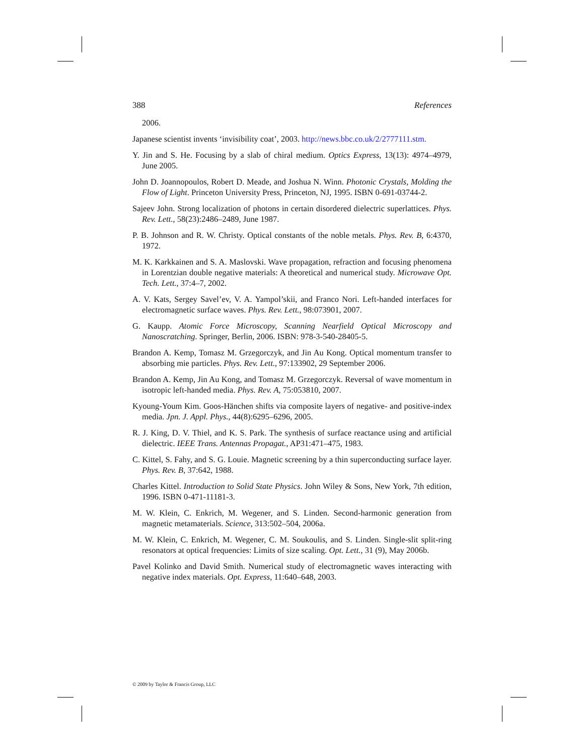388 References
2006.
Japanese scientist invents ‘invisibility coat’, 2003. http://news.bbc.co.uk/2/2777111.stm.
Y. Jin and S. He. Focusing by a slab of chiral medium. Optics Express, 13(13): 4974–4979, June 2005.
John D. Joannopoulos, Robert D. Meade, and Joshua N. Winn. Photonic Crystals, Molding the Flow of Light. Princeton University Press, Princeton, NJ, 1995. ISBN 0-691-03744-2.
Sajeev John. Strong localization of photons in certain disordered dielectric superlattices. Phys. Rev. Lett., 58(23):2486–2489, June 1987.
P. B. Johnson and R. W. Christy. Optical constants of the noble metals. Phys. Rev. B, 6:4370, 1972.
M. K. Karkkainen and S. A. Maslovski. Wave propagation, refraction and focusing phenomena in Lorentzian double negative materials: A theoretical and numerical study. Microwave Opt. Tech. Lett., 37:4–7, 2002.
A. V. Kats, Sergey Savel’ev, V. A. Yampol’skii, and Franco Nori. Left-handed interfaces for electromagnetic surface waves. Phys. Rev. Lett., 98:073901, 2007.
G. Kaupp. Atomic Force Microscopy, Scanning Nearfield Optical Microscopy and Nanoscratching. Springer, Berlin, 2006. ISBN: 978-3-540-28405-5.
Brandon A. Kemp, Tomasz M. Grzegorczyk, and Jin Au Kong. Optical momentum transfer to absorbing mie particles. Phys. Rev. Lett., 97:133902, 29 September 2006.
Brandon A. Kemp, Jin Au Kong, and Tomasz M. Grzegorczyk. Reversal of wave momentum in isotropic left-handed media. Phys. Rev. A, 75:053810, 2007.
Kyoung-Youm Kim. Goos-Hänchen shifts via composite layers of negative- and positive-index media. Jpn. J. Appl. Phys., 44(8):6295–6296, 2005.
R. J. King, D. V. Thiel, and K. S. Park. The synthesis of surface reactance using and artificial dielectric. IEEE Trans. Antennas Propagat., AP31:471–475, 1983.
C. Kittel, S. Fahy, and S. G. Louie. Magnetic screening by a thin superconducting surface layer. Phys. Rev. B, 37:642, 1988.
Charles Kittel. Introduction to Solid State Physics. John Wiley & Sons, New York, 7th edition, 1996. ISBN 0-471-11181-3.
M. W. Klein, C. Enkrich, M. Wegener, and S. Linden. Second-harmonic generation from magnetic metamaterials. Science, 313:502–504, 2006a.
M. W. Klein, C. Enkrich, M. Wegener, C. M. Soukoulis, and S. Linden. Single-slit split-ring resonators at optical frequencies: Limits of size scaling. Opt. Lett., 31 (9), May 2006b.
Pavel Kolinko and David Smith. Numerical study of electromagnetic waves interacting with negative index materials. Opt. Express, 11:640–648, 2003.
© 2009 by Taylor & Francis Group, LLC